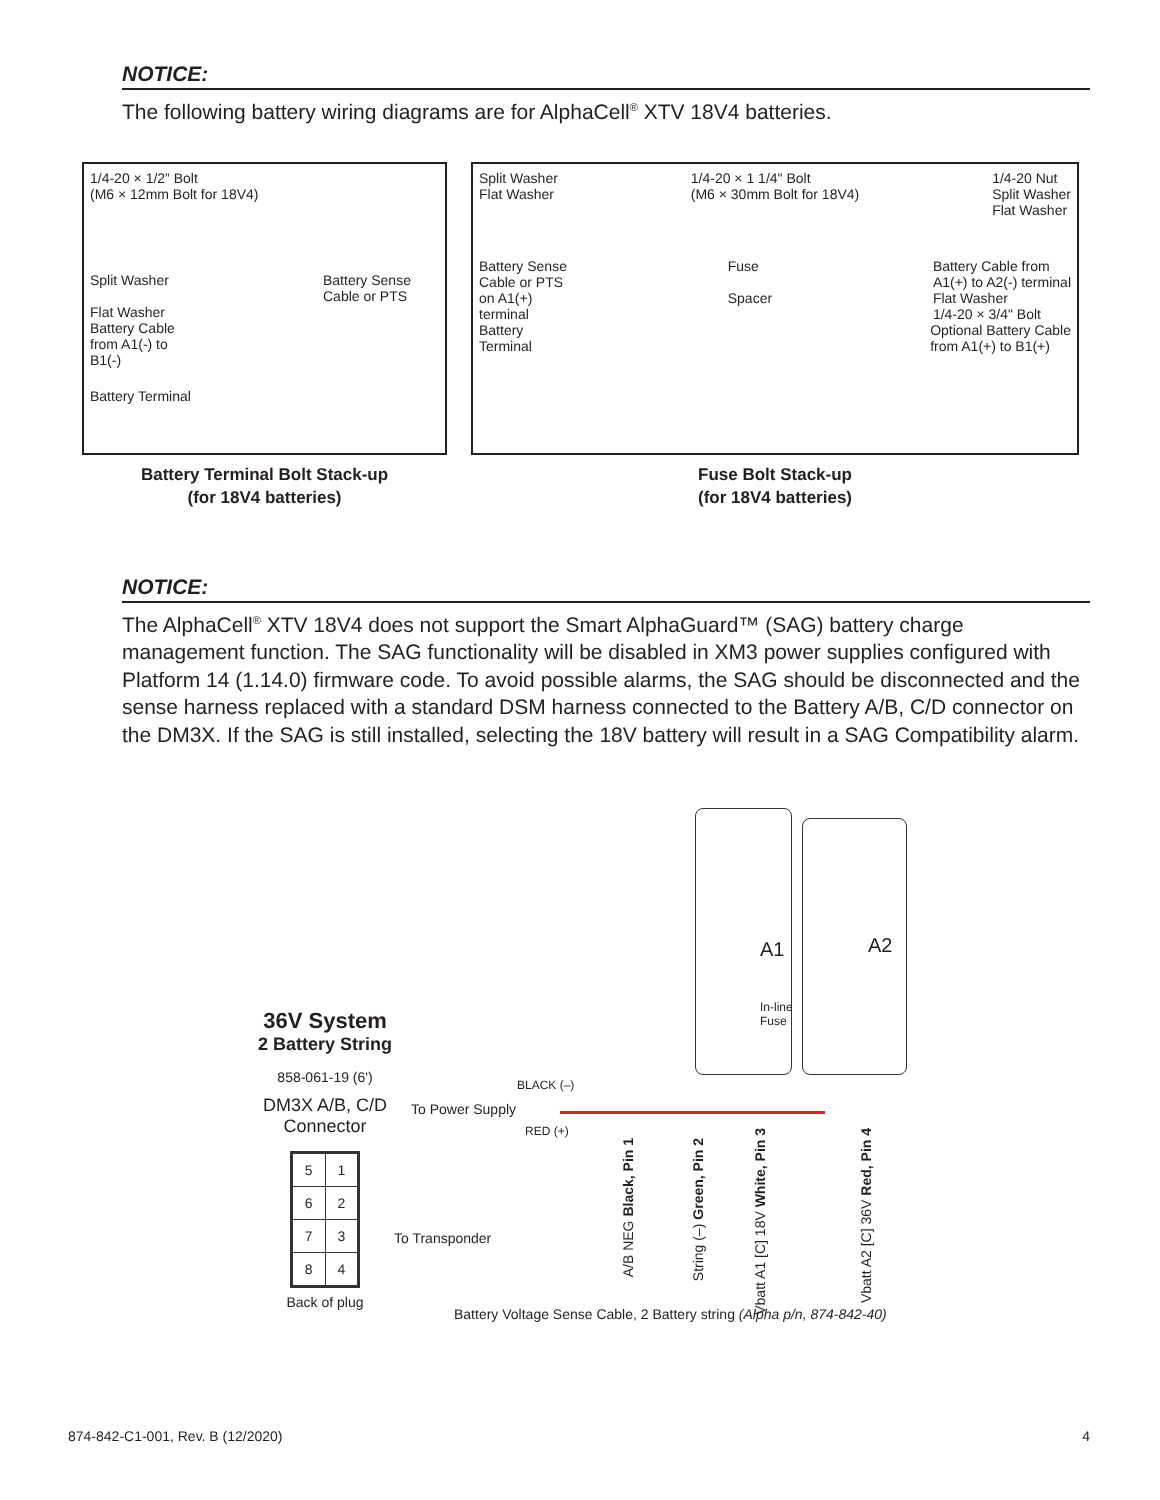NOTICE:
The following battery wiring diagrams are for AlphaCell<sup>®</sup> XTV 18V4 batteries.
1/4-20 × 1/2” Bolt
(M6 × 12mm Bolt for 18V4)
Split Washer
Battery Sense
Cable or PTS
Flat Washer
Battery Cable
from A1(-) to
B1(-)
Battery Terminal
Battery Terminal Bolt Stack-up
(for 18V4 batteries)
Split Washer
Flat Washer 1/4-20 × 1 1/4" Bolt
(M6 × 30mm Bolt for 18V4) 1/4-20 Nut
Split Washer
Flat Washer
Battery Sense
Cable or PTS
on A1(+)
terminal Fuse
Spacer Battery Cable from
A1(+) to A2(-) terminal
Flat Washer
1/4-20 × 3/4" Bolt
Battery
Terminal Optional Battery Cable
from A1(+) to B1(+)
Fuse Bolt Stack-up
(for 18V4 batteries)
NOTICE:
The AlphaCell<sup>®</sup> XTV 18V4 does not support the Smart AlphaGuard™ (SAG) battery charge management function. The SAG functionality will be disabled in XM3 power supplies configured with Platform 14 (1.14.0) firmware code. To avoid possible alarms, the SAG should be disconnected and the sense harness replaced with a standard DSM harness connected to the Battery A/B, C/D connector on the DM3X. If the SAG is still installed, selecting the 18V battery will result in a SAG Compatibility alarm.
36V System
2 Battery String
858-061-19 (6')
DM3X A/B, C/D
Connector
| 5 | 1 |
| 6 | 2 |
| 7 | 3 |
| 8 | 4 |
Back of plug
BLACK (–)
To Power Supply
RED (+)
A1 A2
In-line
Fuse
To Transponder
A/B NEG Black, Pin 1
String (–) Green, Pin 2
Vbatt A1 [C] 18V White, Pin 3
Vbatt A2 [C] 36V Red, Pin 4
Battery Voltage Sense Cable, 2 Battery string (Alpha p/n, 874-842-40)
874-842-C1-001, Rev. B (12/2020) 4